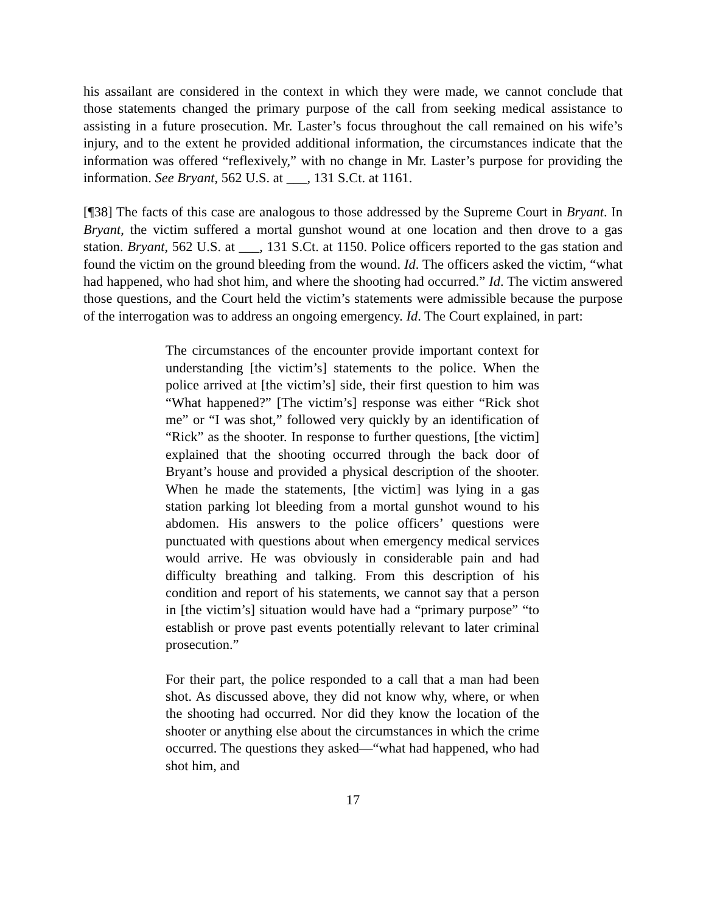his assailant are considered in the context in which they were made, we cannot conclude that those statements changed the primary purpose of the call from seeking medical assistance to assisting in a future prosecution. Mr. Laster’s focus throughout the call remained on his wife’s injury, and to the extent he provided additional information, the circumstances indicate that the information was offered “reflexively,” with no change in Mr. Laster’s purpose for providing the information. See Bryant, 562 U.S. at ___, 131 S.Ct. at 1161.
[¶38] The facts of this case are analogous to those addressed by the Supreme Court in Bryant. In Bryant, the victim suffered a mortal gunshot wound at one location and then drove to a gas station. Bryant, 562 U.S. at ___, 131 S.Ct. at 1150. Police officers reported to the gas station and found the victim on the ground bleeding from the wound. Id. The officers asked the victim, “what had happened, who had shot him, and where the shooting had occurred.” Id. The victim answered those questions, and the Court held the victim’s statements were admissible because the purpose of the interrogation was to address an ongoing emergency. Id. The Court explained, in part:
The circumstances of the encounter provide important context for understanding [the victim’s] statements to the police. When the police arrived at [the victim’s] side, their first question to him was “What happened?” [The victim’s] response was either “Rick shot me” or “I was shot,” followed very quickly by an identification of “Rick” as the shooter. In response to further questions, [the victim] explained that the shooting occurred through the back door of Bryant’s house and provided a physical description of the shooter. When he made the statements, [the victim] was lying in a gas station parking lot bleeding from a mortal gunshot wound to his abdomen. His answers to the police officers’ questions were punctuated with questions about when emergency medical services would arrive. He was obviously in considerable pain and had difficulty breathing and talking. From this description of his condition and report of his statements, we cannot say that a person in [the victim’s] situation would have had a “primary purpose” “to establish or prove past events potentially relevant to later criminal prosecution.”
For their part, the police responded to a call that a man had been shot. As discussed above, they did not know why, where, or when the shooting had occurred. Nor did they know the location of the shooter or anything else about the circumstances in which the crime occurred. The questions they asked—“what had happened, who had shot him, and
17